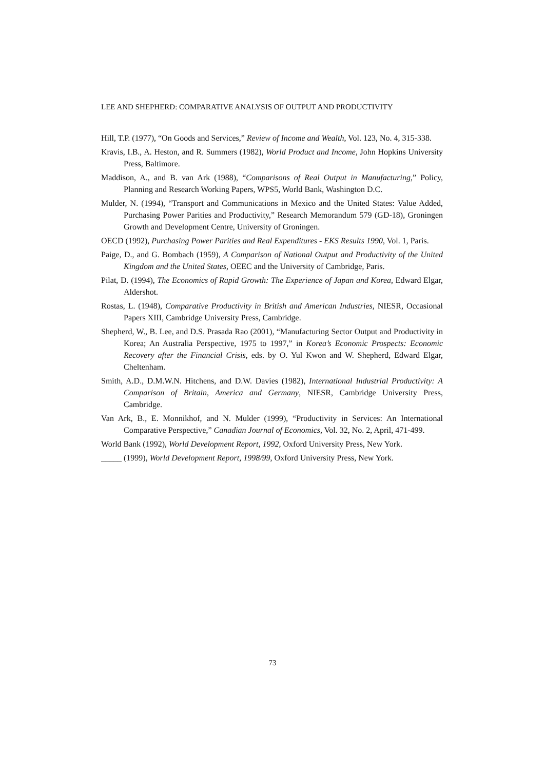LEE AND SHEPHERD: COMPARATIVE ANALYSIS OF OUTPUT AND PRODUCTIVITY
Hill, T.P. (1977), “On Goods and Services,” Review of Income and Wealth, Vol. 123, No. 4, 315-338.
Kravis, I.B., A. Heston, and R. Summers (1982), World Product and Income, John Hopkins University Press, Baltimore.
Maddison, A., and B. van Ark (1988), “Comparisons of Real Output in Manufacturing,” Policy, Planning and Research Working Papers, WPS5, World Bank, Washington D.C.
Mulder, N. (1994), “Transport and Communications in Mexico and the United States: Value Added, Purchasing Power Parities and Productivity,” Research Memorandum 579 (GD-18), Groningen Growth and Development Centre, University of Groningen.
OECD (1992), Purchasing Power Parities and Real Expenditures - EKS Results 1990, Vol. 1, Paris.
Paige, D., and G. Bombach (1959), A Comparison of National Output and Productivity of the United Kingdom and the United States, OEEC and the University of Cambridge, Paris.
Pilat, D. (1994), The Economics of Rapid Growth: The Experience of Japan and Korea, Edward Elgar, Aldershot.
Rostas, L. (1948), Comparative Productivity in British and American Industries, NIESR, Occasional Papers XIII, Cambridge University Press, Cambridge.
Shepherd, W., B. Lee, and D.S. Prasada Rao (2001), “Manufacturing Sector Output and Productivity in Korea; An Australia Perspective, 1975 to 1997,” in Korea’s Economic Prospects: Economic Recovery after the Financial Crisis, eds. by O. Yul Kwon and W. Shepherd, Edward Elgar, Cheltenham.
Smith, A.D., D.M.W.N. Hitchens, and D.W. Davies (1982), International Industrial Productivity: A Comparison of Britain, America and Germany, NIESR, Cambridge University Press, Cambridge.
Van Ark, B., E. Monnikhof, and N. Mulder (1999), “Productivity in Services: An International Comparative Perspective,” Canadian Journal of Economics, Vol. 32, No. 2, April, 471-499.
World Bank (1992), World Development Report, 1992, Oxford University Press, New York.
_____ (1999), World Development Report, 1998/99, Oxford University Press, New York.
73